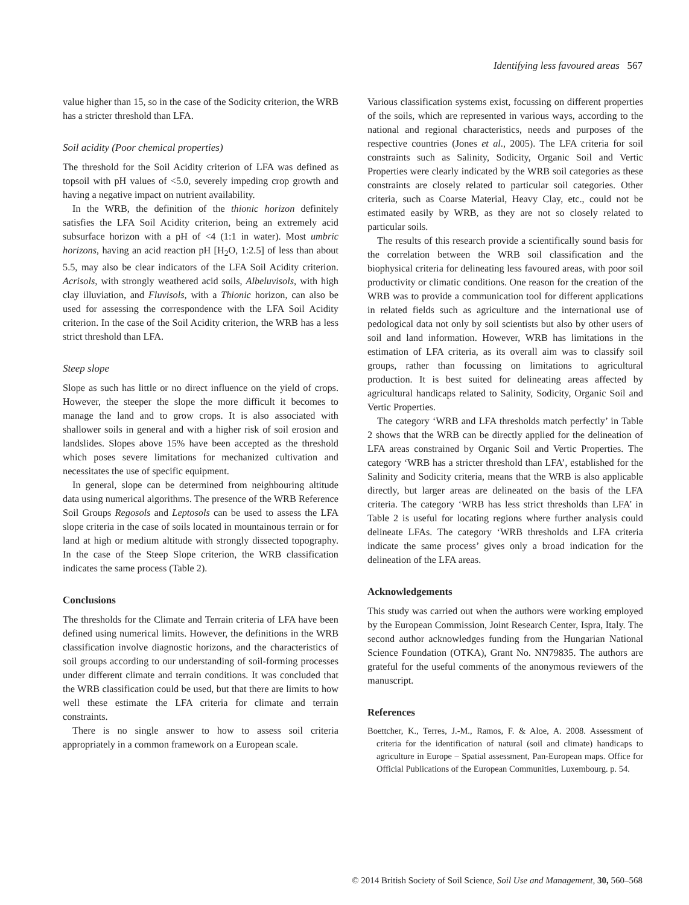Identifying less favoured areas 567
value higher than 15, so in the case of the Sodicity criterion, the WRB has a stricter threshold than LFA.
Soil acidity (Poor chemical properties)
The threshold for the Soil Acidity criterion of LFA was defined as topsoil with pH values of <5.0, severely impeding crop growth and having a negative impact on nutrient availability.
In the WRB, the definition of the thionic horizon definitely satisfies the LFA Soil Acidity criterion, being an extremely acid subsurface horizon with a pH of <4 (1:1 in water). Most umbric horizons, having an acid reaction pH [H<sub>2</sub>O, 1:2.5] of less than about 5.5, may also be clear indicators of the LFA Soil Acidity criterion. Acrisols, with strongly weathered acid soils, Albeluvisols, with high clay illuviation, and Fluvisols, with a Thionic horizon, can also be used for assessing the correspondence with the LFA Soil Acidity criterion. In the case of the Soil Acidity criterion, the WRB has a less strict threshold than LFA.
Steep slope
Slope as such has little or no direct influence on the yield of crops. However, the steeper the slope the more difficult it becomes to manage the land and to grow crops. It is also associated with shallower soils in general and with a higher risk of soil erosion and landslides. Slopes above 15% have been accepted as the threshold which poses severe limitations for mechanized cultivation and necessitates the use of specific equipment.
In general, slope can be determined from neighbouring altitude data using numerical algorithms. The presence of the WRB Reference Soil Groups Regosols and Leptosols can be used to assess the LFA slope criteria in the case of soils located in mountainous terrain or for land at high or medium altitude with strongly dissected topography. In the case of the Steep Slope criterion, the WRB classification indicates the same process (Table 2).
Conclusions
The thresholds for the Climate and Terrain criteria of LFA have been defined using numerical limits. However, the definitions in the WRB classification involve diagnostic horizons, and the characteristics of soil groups according to our understanding of soil-forming processes under different climate and terrain conditions. It was concluded that the WRB classification could be used, but that there are limits to how well these estimate the LFA criteria for climate and terrain constraints.
There is no single answer to how to assess soil criteria appropriately in a common framework on a European scale.
Various classification systems exist, focussing on different properties of the soils, which are represented in various ways, according to the national and regional characteristics, needs and purposes of the respective countries (Jones et al., 2005). The LFA criteria for soil constraints such as Salinity, Sodicity, Organic Soil and Vertic Properties were clearly indicated by the WRB soil categories as these constraints are closely related to particular soil categories. Other criteria, such as Coarse Material, Heavy Clay, etc., could not be estimated easily by WRB, as they are not so closely related to particular soils.
The results of this research provide a scientifically sound basis for the correlation between the WRB soil classification and the biophysical criteria for delineating less favoured areas, with poor soil productivity or climatic conditions. One reason for the creation of the WRB was to provide a communication tool for different applications in related fields such as agriculture and the international use of pedological data not only by soil scientists but also by other users of soil and land information. However, WRB has limitations in the estimation of LFA criteria, as its overall aim was to classify soil groups, rather than focussing on limitations to agricultural production. It is best suited for delineating areas affected by agricultural handicaps related to Salinity, Sodicity, Organic Soil and Vertic Properties.
The category ‘WRB and LFA thresholds match perfectly’ in Table 2 shows that the WRB can be directly applied for the delineation of LFA areas constrained by Organic Soil and Vertic Properties. The category ‘WRB has a stricter threshold than LFA’, established for the Salinity and Sodicity criteria, means that the WRB is also applicable directly, but larger areas are delineated on the basis of the LFA criteria. The category ‘WRB has less strict thresholds than LFA’ in Table 2 is useful for locating regions where further analysis could delineate LFAs. The category ‘WRB thresholds and LFA criteria indicate the same process’ gives only a broad indication for the delineation of the LFA areas.
Acknowledgements
This study was carried out when the authors were working employed by the European Commission, Joint Research Center, Ispra, Italy. The second author acknowledges funding from the Hungarian National Science Foundation (OTKA), Grant No. NN79835. The authors are grateful for the useful comments of the anonymous reviewers of the manuscript.
References
Boettcher, K., Terres, J.-M., Ramos, F. & Aloe, A. 2008. Assessment of criteria for the identification of natural (soil and climate) handicaps to agriculture in Europe – Spatial assessment, Pan-European maps. Office for Official Publications of the European Communities, Luxembourg. p. 54.
© 2014 British Society of Soil Science, Soil Use and Management, 30, 560–568